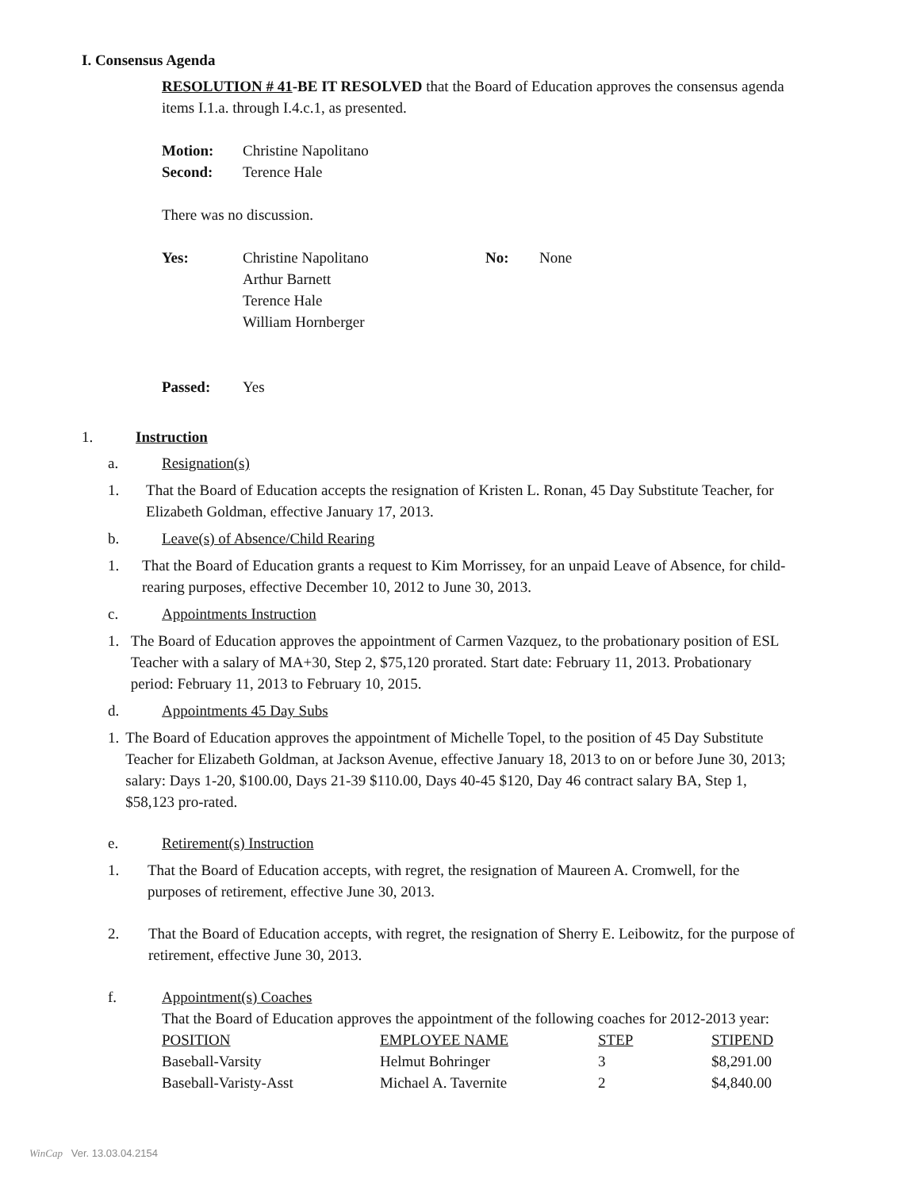I. Consensus Agenda
RESOLUTION # 41-BE IT RESOLVED that the Board of Education approves the consensus agenda items I.1.a. through I.4.c.1, as presented.
Motion: Christine Napolitano
Second: Terence Hale
There was no discussion.
Yes: Christine Napolitano
Arthur Barnett
Terence Hale
William Hornberger
No: None
Passed: Yes
1. Instruction
a. Resignation(s)
1. That the Board of Education accepts the resignation of Kristen L. Ronan, 45 Day Substitute Teacher, for Elizabeth Goldman, effective January 17, 2013.
b. Leave(s) of Absence/Child Rearing
1. That the Board of Education grants a request to Kim Morrissey, for an unpaid Leave of Absence, for child-rearing purposes, effective December 10, 2012 to June 30, 2013.
c. Appointments Instruction
1. The Board of Education approves the appointment of Carmen Vazquez, to the probationary position of ESL Teacher with a salary of MA+30, Step 2, $75,120 prorated. Start date: February 11, 2013. Probationary period: February 11, 2013 to February 10, 2015.
d. Appointments 45 Day Subs
1. The Board of Education approves the appointment of Michelle Topel, to the position of 45 Day Substitute Teacher for Elizabeth Goldman, at Jackson Avenue, effective January 18, 2013 to on or before June 30, 2013; salary: Days 1-20, $100.00, Days 21-39 $110.00, Days 40-45 $120, Day 46 contract salary BA, Step 1, $58,123 pro-rated.
e. Retirement(s) Instruction
1. That the Board of Education accepts, with regret, the resignation of Maureen A. Cromwell, for the purposes of retirement, effective June 30, 2013.
2. That the Board of Education accepts, with regret, the resignation of Sherry E. Leibowitz, for the purpose of retirement, effective June 30, 2013.
f. Appointment(s) Coaches
That the Board of Education approves the appointment of the following coaches for 2012-2013 year:
| POSITION | EMPLOYEE NAME | STEP | STIPEND |
| Baseball-Varsity | Helmut Bohringer | 3 | $8,291.00 |
| Baseball-Varisty-Asst | Michael A. Tavernite | 2 | $4,840.00 |
WinCap Ver. 13.03.04.2154